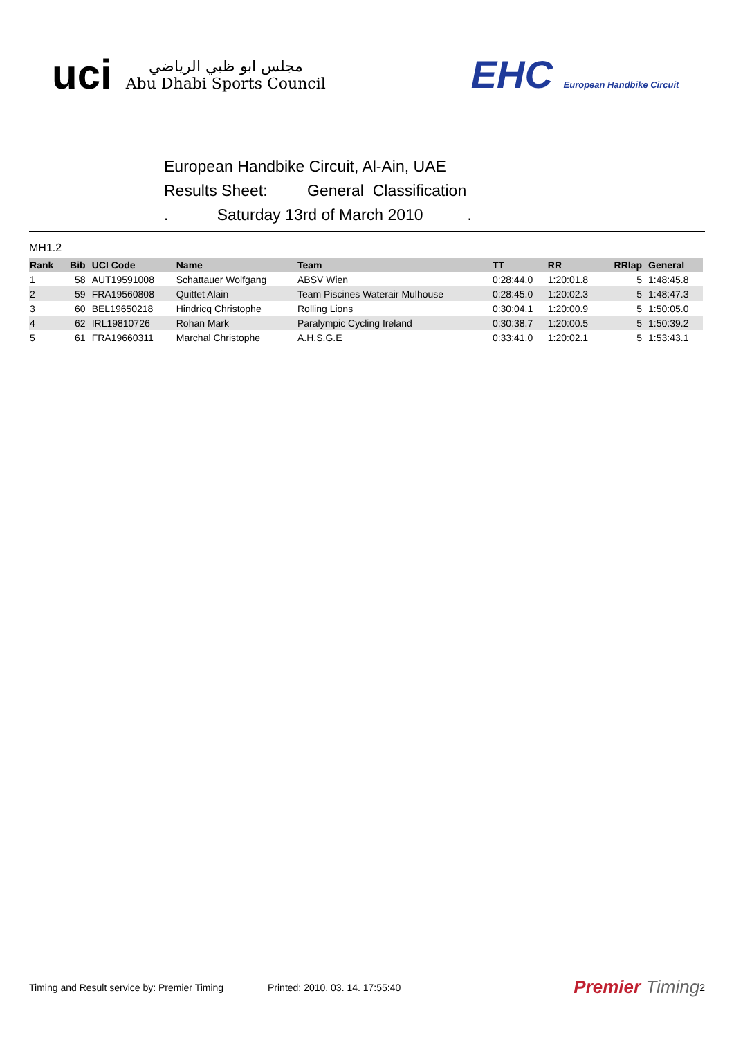uci
مجلس ابو ظبي الرياضي
Abu Dhabi Sports Council
EHC European Handbike Circuit
European Handbike Circuit, Al-Ain, UAE
Results Sheet: General Classification
. Saturday 13rd of March 2010 .
MH1.2
| Rank | Bib | UCI Code | Name | Team | TT | RR | RRlap | General |
| --- | --- | --- | --- | --- | --- | --- | --- | --- |
| 1 | 58 | AUT19591008 | Schattauer Wolfgang | ABSV Wien | 0:28:44.0 | 1:20:01.8 | 5 | 1:48:45.8 |
| 2 | 59 | FRA19560808 | Quittet Alain | Team Piscines Waterair Mulhouse | 0:28:45.0 | 1:20:02.3 | 5 | 1:48:47.3 |
| 3 | 60 | BEL19650218 | Hindricq Christophe | Rolling Lions | 0:30:04.1 | 1:20:00.9 | 5 | 1:50:05.0 |
| 4 | 62 | IRL19810726 | Rohan Mark | Paralympic Cycling Ireland | 0:30:38.7 | 1:20:00.5 | 5 | 1:50:39.2 |
| 5 | 61 | FRA19660311 | Marchal Christophe | A.H.S.G.E | 0:33:41.0 | 1:20:02.1 | 5 | 1:53:43.1 |
Timing and Result service by: Premier Timing Printed: 2010. 03. 14. 17:55:40 Premier Timing 2